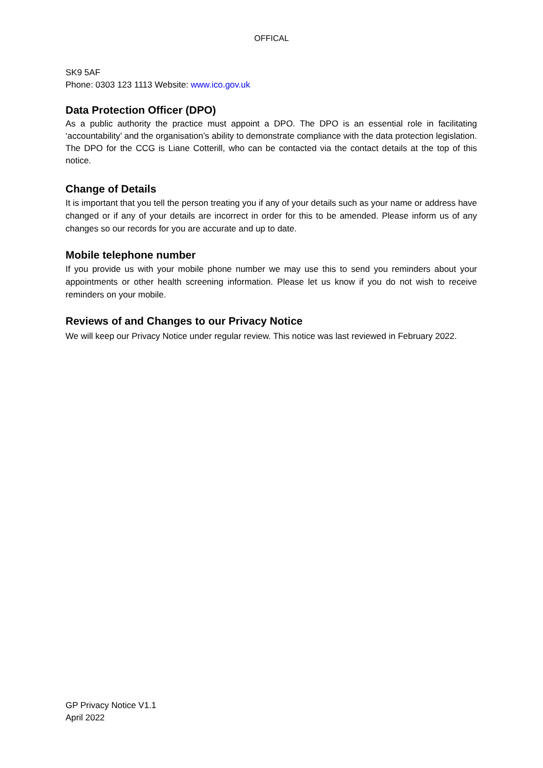OFFICAL
SK9 5AF
Phone: 0303 123 1113 Website: www.ico.gov.uk
Data Protection Officer (DPO)
As a public authority the practice must appoint a DPO. The DPO is an essential role in facilitating ‘accountability’ and the organisation’s ability to demonstrate compliance with the data protection legislation. The DPO for the CCG is Liane Cotterill, who can be contacted via the contact details at the top of this notice.
Change of Details
It is important that you tell the person treating you if any of your details such as your name or address have changed or if any of your details are incorrect in order for this to be amended. Please inform us of any changes so our records for you are accurate and up to date.
Mobile telephone number
If you provide us with your mobile phone number we may use this to send you reminders about your appointments or other health screening information. Please let us know if you do not wish to receive reminders on your mobile.
Reviews of and Changes to our Privacy Notice
We will keep our Privacy Notice under regular review. This notice was last reviewed in February 2022.
GP Privacy Notice V1.1
April 2022